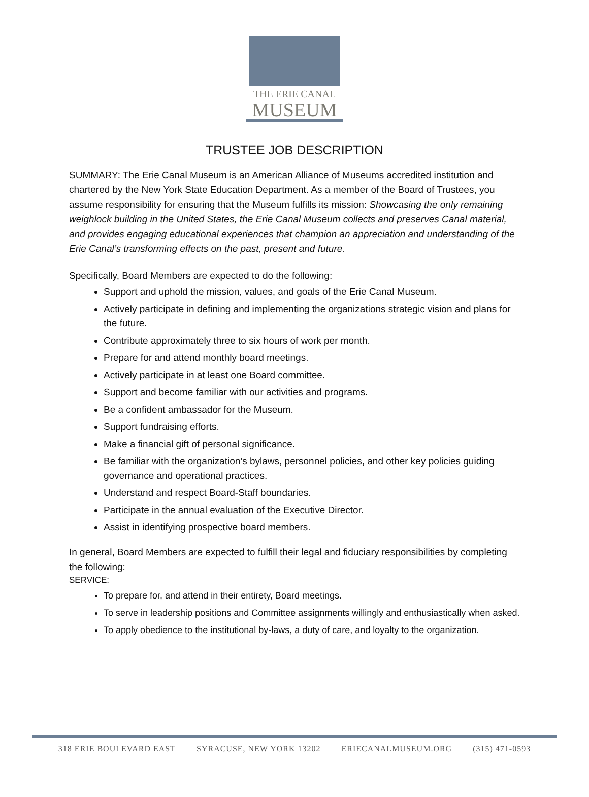THE ERIE CANAL
MUSEUM
TRUSTEE JOB DESCRIPTION
SUMMARY: The Erie Canal Museum is an American Alliance of Museums accredited institution and chartered by the New York State Education Department. As a member of the Board of Trustees, you assume responsibility for ensuring that the Museum fulfills its mission: Showcasing the only remaining weighlock building in the United States, the Erie Canal Museum collects and preserves Canal material, and provides engaging educational experiences that champion an appreciation and understanding of the Erie Canal’s transforming effects on the past, present and future.
Specifically, Board Members are expected to do the following:
Support and uphold the mission, values, and goals of the Erie Canal Museum.
Actively participate in defining and implementing the organizations strategic vision and plans for the future.
Contribute approximately three to six hours of work per month.
Prepare for and attend monthly board meetings.
Actively participate in at least one Board committee.
Support and become familiar with our activities and programs.
Be a confident ambassador for the Museum.
Support fundraising efforts.
Make a financial gift of personal significance.
Be familiar with the organization’s bylaws, personnel policies, and other key policies guiding governance and operational practices.
Understand and respect Board-Staff boundaries.
Participate in the annual evaluation of the Executive Director.
Assist in identifying prospective board members.
In general, Board Members are expected to fulfill their legal and fiduciary responsibilities by completing the following:
SERVICE:
To prepare for, and attend in their entirety, Board meetings.
To serve in leadership positions and Committee assignments willingly and enthusiastically when asked.
To apply obedience to the institutional by-laws, a duty of care, and loyalty to the organization.
318 ERIE BOULEVARD EAST SYRACUSE, NEW YORK 13202 ERIECANALMUSEUM.ORG (315) 471-0593